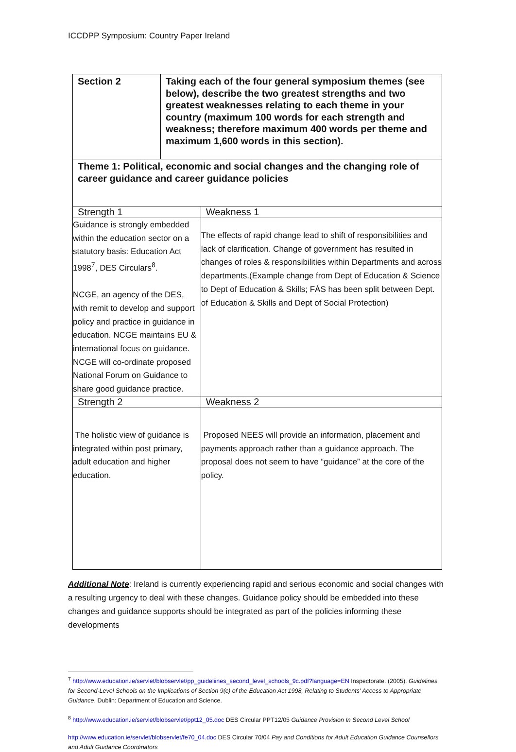ICCDPP Symposium: Country Paper Ireland
| Section 2 | Taking each of the four general symposium themes (see below), describe the two greatest strengths and two greatest weaknesses relating to each theme in your country (maximum 100 words for each strength and weakness; therefore maximum 400 words per theme and maximum 1,600 words in this section). | |
| Theme 1: Political, economic and social changes and the changing role of career guidance and career guidance policies | | |
| Strength 1 | | Weakness 1 |
| Guidance is strongly embedded within the education sector on a statutory basis: Education Act 1998<sup>7</sup>, DES Circulars<sup>8</sup>. NCGE, an agency of the DES, with remit to develop and support policy and practice in guidance in education. NCGE maintains EU & international focus on guidance. NCGE will co-ordinate proposed National Forum on Guidance to share good guidance practice. | | The effects of rapid change lead to shift of responsibilities and lack of clarification. Change of government has resulted in changes of roles & responsibilities within Departments and across departments.(Example change from Dept of Education & Science to Dept of Education & Skills; FÁS has been split between Dept. of Education & Skills and Dept of Social Protection) |
| Strength 2 | | Weakness 2 |
| The holistic view of guidance is integrated within post primary, adult education and higher education. | | Proposed NEES will provide an information, placement and payments approach rather than a guidance approach. The proposal does not seem to have “guidance” at the core of the policy. |
Additional Note: Ireland is currently experiencing rapid and serious economic and social changes with a resulting urgency to deal with these changes. Guidance policy should be embedded into these changes and guidance supports should be integrated as part of the policies informing these developments
<sup>7</sup> http://www.education.ie/servlet/blobservlet/pp_guideliines_second_level_schools_9c.pdf?language=EN Inspectorate. (2005). Guidelines for Second-Level Schools on the Implications of Section 9(c) of the Education Act 1998, Relating to Students' Access to Appropriate Guidance. Dublin: Department of Education and Science.
<sup>8</sup> http://www.education.ie/servlet/blobservlet/ppt12_05.doc DES Circular PPT12/05 Guidance Provision In Second Level School
http://www.education.ie/servlet/blobservlet/fe70_04.doc DES Circular 70/04 Pay and Conditions for Adult Education Guidance Counsellors and Adult Guidance Coordinators